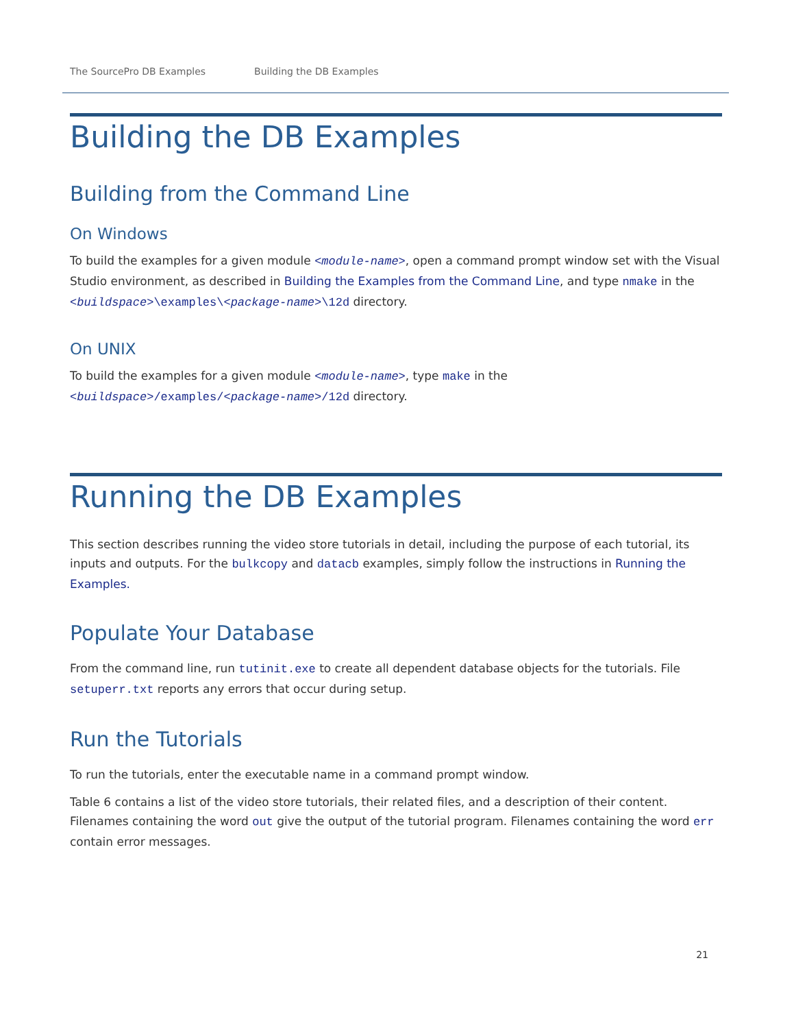The SourcePro DB Examples Building the DB Examples
Building the DB Examples
Building from the Command Line
On Windows
To build the examples for a given module <module-name>, open a command prompt window set with the Visual Studio environment, as described in Building the Examples from the Command Line, and type nmake in the <buildspace>\examples\<package-name>\12d directory.
On UNIX
To build the examples for a given module <module-name>, type make in the
<buildspace>/examples/<package-name>/12d directory.
Running the DB Examples
This section describes running the video store tutorials in detail, including the purpose of each tutorial, its inputs and outputs. For the bulkcopy and datacb examples, simply follow the instructions in Running the Examples.
Populate Your Database
From the command line, run tutinit.exe to create all dependent database objects for the tutorials. File setuperr.txt reports any errors that occur during setup.
Run the Tutorials
To run the tutorials, enter the executable name in a command prompt window.
Table 6 contains a list of the video store tutorials, their related files, and a description of their content. Filenames containing the word out give the output of the tutorial program. Filenames containing the word err contain error messages.
21